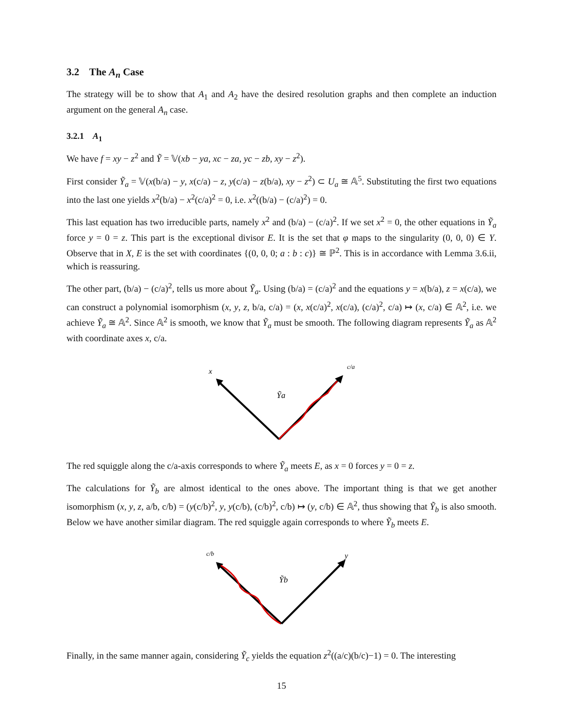3.2 The A<sub>n</sub> Case
The strategy will be to show that A<sub>1</sub> and A<sub>2</sub> have the desired resolution graphs and then complete an induction argument on the general A<sub>n</sub> case.
3.2.1 A<sub>1</sub>
We have f = xy − z<sup>2</sup> and Ỹ = 𝕍(xb − ya, xc − za, yc − zb, xy − z<sup>2</sup>).
First consider Ỹ<sub>a</sub> = 𝕍(x(b/a) − y, x(c/a) − z, y(c/a) − z(b/a), xy − z<sup>2</sup>) ⊂ U<sub>a</sub> ≅ 𝔸<sup>5</sup>. Substituting the first two equations into the last one yields x<sup>2</sup>(b/a) − x<sup>2</sup>(c/a)<sup>2</sup> = 0, i.e. x<sup>2</sup>((b/a) − (c/a)<sup>2</sup>) = 0.
This last equation has two irreducible parts, namely x<sup>2</sup> and (b/a) − (c/a)<sup>2</sup>. If we set x<sup>2</sup> = 0, the other equations in Ỹ<sub>a</sub> force y = 0 = z. This part is the exceptional divisor E. It is the set that φ maps to the singularity (0, 0, 0) ∈ Y. Observe that in X, E is the set with coordinates {(0, 0, 0; a : b : c)} ≅ ℙ<sup>2</sup>. This is in accordance with Lemma 3.6.ii, which is reassuring.
The other part, (b/a) − (c/a)<sup>2</sup>, tells us more about Ỹ<sub>a</sub>. Using (b/a) = (c/a)<sup>2</sup> and the equations y = x(b/a), z = x(c/a), we can construct a polynomial isomorphism (x, y, z, b/a, c/a) = (x, x(c/a)<sup>2</sup>, x(c/a), (c/a)<sup>2</sup>, c/a) ↦ (x, c/a) ∈ 𝔸<sup>2</sup>, i.e. we achieve Ỹ<sub>a</sub> ≅ 𝔸<sup>2</sup>. Since 𝔸<sup>2</sup> is smooth, we know that Ỹ<sub>a</sub> must be smooth. The following diagram represents Ỹ<sub>a</sub> as 𝔸<sup>2</sup> with coordinate axes x, c/a.
x
c/a
Ỹa
The red squiggle along the c/a-axis corresponds to where Ỹ<sub>a</sub> meets E, as x = 0 forces y = 0 = z.
The calculations for Ỹ<sub>b</sub> are almost identical to the ones above. The important thing is that we get another isomorphism (x, y, z, a/b, c/b) = (y(c/b)<sup>2</sup>, y, y(c/b), (c/b)<sup>2</sup>, c/b) ↦ (y, c/b) ∈ 𝔸<sup>2</sup>, thus showing that Ỹ<sub>b</sub> is also smooth. Below we have another similar diagram. The red squiggle again corresponds to where Ỹ<sub>b</sub> meets E.
c/b
y
Ỹb
Finally, in the same manner again, considering Ỹ<sub>c</sub> yields the equation z<sup>2</sup>((a/c)(b/c)−1) = 0. The interesting
15